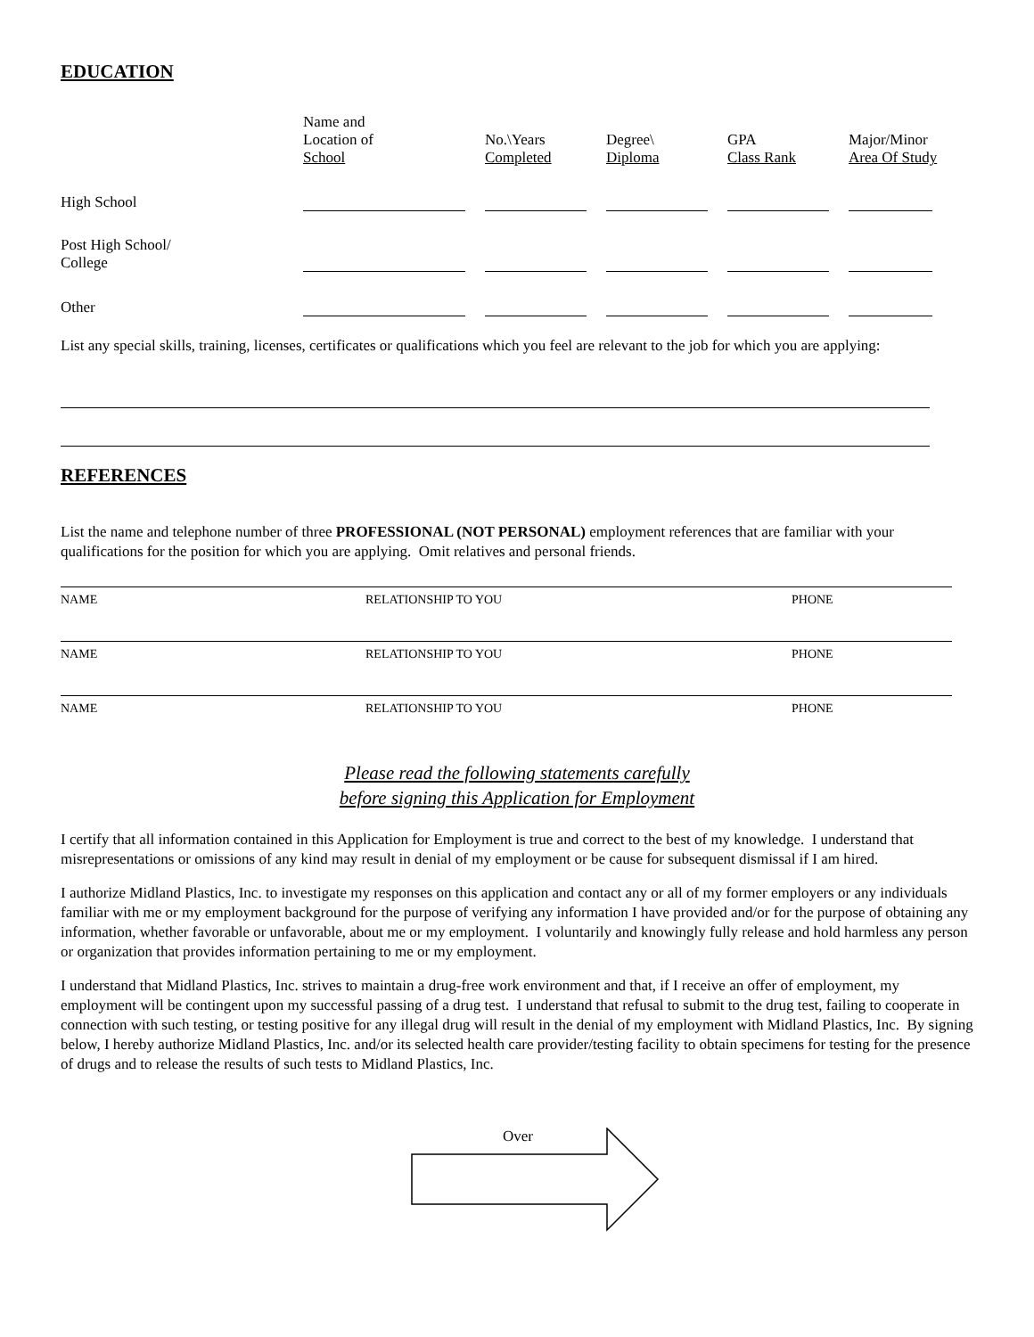EDUCATION
| | Name and Location of School | No.\Years Completed | Degree\ Diploma | GPA Class Rank | Major/Minor Area Of Study |
| --- | --- | --- | --- | --- | --- |
| High School | | | | | |
| Post High School/ College | | | | | |
| Other | | | | | |
List any special skills, training, licenses, certificates or qualifications which you feel are relevant to the job for which you are applying:
REFERENCES
List the name and telephone number of three PROFESSIONAL (NOT PERSONAL) employment references that are familiar with your qualifications for the position for which you are applying. Omit relatives and personal friends.
NAME RELATIONSHIP TO YOU PHONE
NAME RELATIONSHIP TO YOU PHONE
NAME RELATIONSHIP TO YOU PHONE
Please read the following statements carefully
before signing this Application for Employment
I certify that all information contained in this Application for Employment is true and correct to the best of my knowledge. I understand that misrepresentations or omissions of any kind may result in denial of my employment or be cause for subsequent dismissal if I am hired.
I authorize Midland Plastics, Inc. to investigate my responses on this application and contact any or all of my former employers or any individuals familiar with me or my employment background for the purpose of verifying any information I have provided and/or for the purpose of obtaining any information, whether favorable or unfavorable, about me or my employment. I voluntarily and knowingly fully release and hold harmless any person or organization that provides information pertaining to me or my employment.
I understand that Midland Plastics, Inc. strives to maintain a drug-free work environment and that, if I receive an offer of employment, my employment will be contingent upon my successful passing of a drug test. I understand that refusal to submit to the drug test, failing to cooperate in connection with such testing, or testing positive for any illegal drug will result in the denial of my employment with Midland Plastics, Inc. By signing below, I hereby authorize Midland Plastics, Inc. and/or its selected health care provider/testing facility to obtain specimens for testing for the presence of drugs and to release the results of such tests to Midland Plastics, Inc.
Over